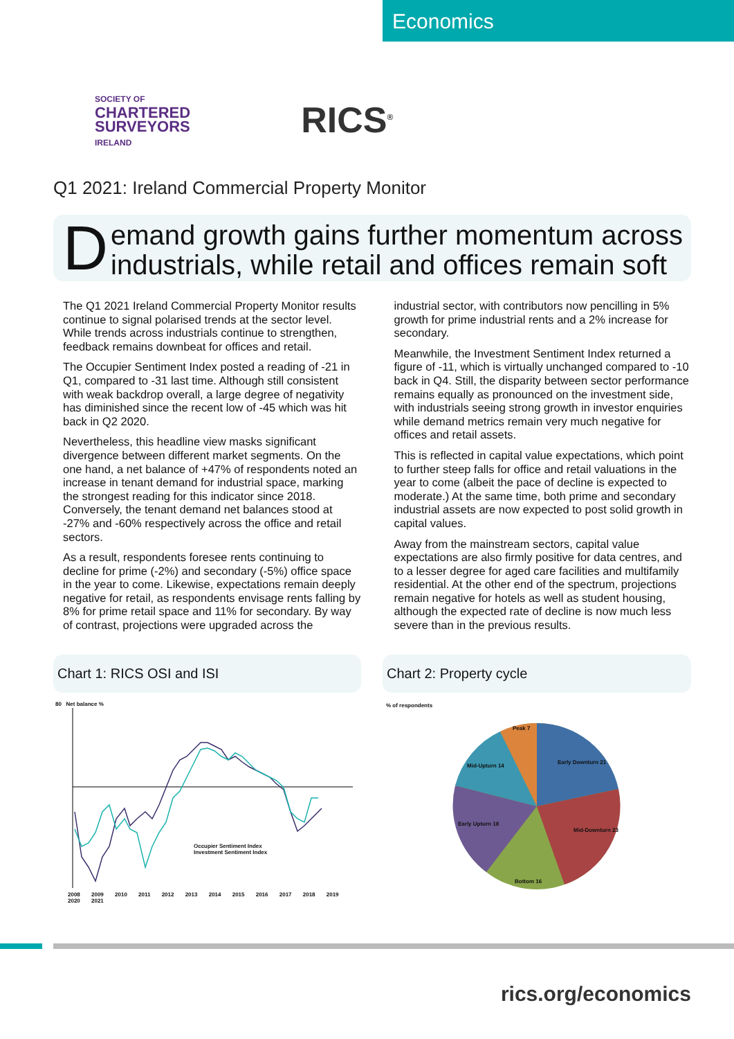Economics
SOCIETY OF
CHARTERED
SURVEYORS
IRELAND
RICS<sup>®</sup>
Q1 2021: Ireland Commercial Property Monitor
Demand growth gains further momentum across industrials, while retail and offices remain soft
The Q1 2021 Ireland Commercial Property Monitor results continue to signal polarised trends at the sector level. While trends across industrials continue to strengthen, feedback remains downbeat for offices and retail.
The Occupier Sentiment Index posted a reading of -21 in Q1, compared to -31 last time. Although still consistent with weak backdrop overall, a large degree of negativity has diminished since the recent low of -45 which was hit back in Q2 2020.
Nevertheless, this headline view masks significant divergence between different market segments. On the one hand, a net balance of +47% of respondents noted an increase in tenant demand for industrial space, marking the strongest reading for this indicator since 2018. Conversely, the tenant demand net balances stood at -27% and -60% respectively across the office and retail sectors.
As a result, respondents foresee rents continuing to decline for prime (-2%) and secondary (-5%) office space in the year to come. Likewise, expectations remain deeply negative for retail, as respondents envisage rents falling by 8% for prime retail space and 11% for secondary. By way of contrast, projections were upgraded across the industrial sector, with contributors now pencilling in 5% growth for prime industrial rents and a 2% increase for secondary.
Meanwhile, the Investment Sentiment Index returned a figure of -11, which is virtually unchanged compared to -10 back in Q4. Still, the disparity between sector performance remains equally as pronounced on the investment side, with industrials seeing strong growth in investor enquiries while demand metrics remain very much negative for offices and retail assets.
This is reflected in capital value expectations, which point to further steep falls for office and retail valuations in the year to come (albeit the pace of decline is expected to moderate.) At the same time, both prime and secondary industrial assets are now expected to post solid growth in capital values.
Away from the mainstream sectors, capital value expectations are also firmly positive for data centres, and to a lesser degree for aged care facilities and multifamily residential. At the other end of the spectrum, projections remain negative for hotels as well as student housing, although the expected rate of decline is now much less severe than in the previous results.
Chart 1: RICS OSI and ISI Chart 2: Property cycle
80 Net balance %
Occupier Sentiment Index
Investment Sentiment Index
2008 2009 2010 2011 2012 2013 2014 2015 2016 2017 2018 2019 2020 2021
% of respondents
Peak 7
Early Downturn 21
Mid-Upturn 14
Mid-Downturn 23
Early Upturn 18
Bottom 16
rics.org/economics